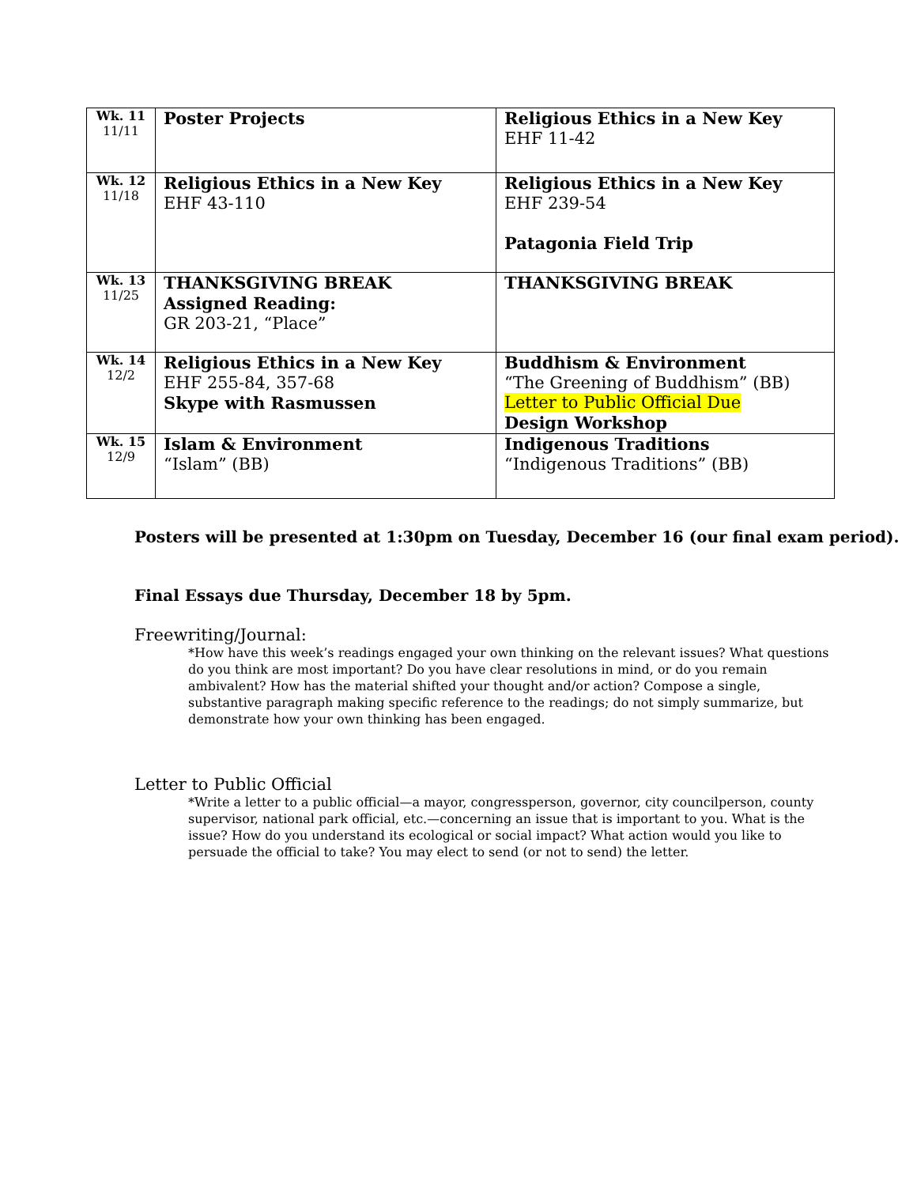| Wk. 11 11/11 | Poster Projects | Religious Ethics in a New Key EHF 11-42 |
| Wk. 12 11/18 | Religious Ethics in a New Key EHF 43-110 | Religious Ethics in a New Key EHF 239-54 Patagonia Field Trip |
| Wk. 13 11/25 | THANKSGIVING BREAK Assigned Reading: GR 203-21, “Place” | THANKSGIVING BREAK |
| Wk. 14 12/2 | Religious Ethics in a New Key EHF 255-84, 357-68 Skype with Rasmussen | Buddhism & Environment “The Greening of Buddhism” (BB) Letter to Public Official Due Design Workshop |
| Wk. 15 12/9 | Islam & Environment “Islam” (BB) | Indigenous Traditions “Indigenous Traditions” (BB) |
Posters will be presented at 1:30pm on Tuesday, December 16 (our final exam period).
Final Essays due Thursday, December 18 by 5pm.
Freewriting/Journal:
*How have this week’s readings engaged your own thinking on the relevant issues? What questions do you think are most important? Do you have clear resolutions in mind, or do you remain ambivalent? How has the material shifted your thought and/or action? Compose a single, substantive paragraph making specific reference to the readings; do not simply summarize, but demonstrate how your own thinking has been engaged.
Letter to Public Official
*Write a letter to a public official—a mayor, congressperson, governor, city councilperson, county supervisor, national park official, etc.—concerning an issue that is important to you. What is the issue? How do you understand its ecological or social impact? What action would you like to persuade the official to take? You may elect to send (or not to send) the letter.